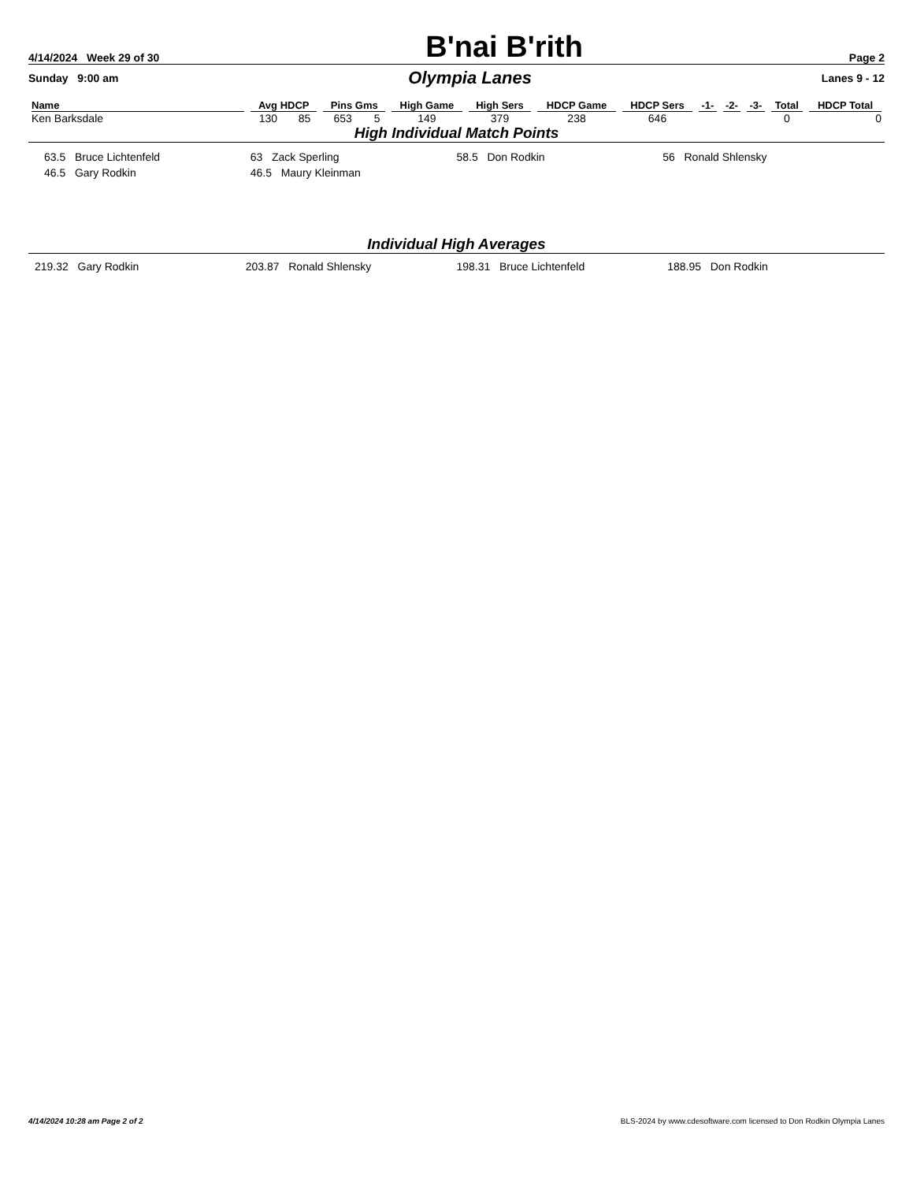4/14/2024 Week 29 of 30
B'nai B'rith
Page 2
Sunday 9:00 am
Olympia Lanes
Lanes 9 - 12
| Name | Avg HDCP | | Pins Gms | | High Game | High Sers | HDCP Game | HDCP Sers | -1- | -2- | -3- | Total | HDCP Total |
| --- | --- | --- | --- | --- | --- | --- | --- | --- | --- | --- | --- | --- | --- |
| Ken Barksdale | 130 | 85 | 653 | 5 | 149 | 379 | 238 | 646 | | | | 0 | 0 |
High Individual Match Points
63.5 Bruce Lichtenfeld 63 Zack Sperling 58.5 Don Rodkin 56 Ronald Shlensky
46.5 Gary Rodkin 46.5 Maury Kleinman
Individual High Averages
219.32 Gary Rodkin 203.87 Ronald Shlensky 198.31 Bruce Lichtenfeld 188.95 Don Rodkin
4/14/2024 10:28 am Page 2 of 2 BLS-2024 by www.cdesoftware.com licensed to Don Rodkin Olympia Lanes